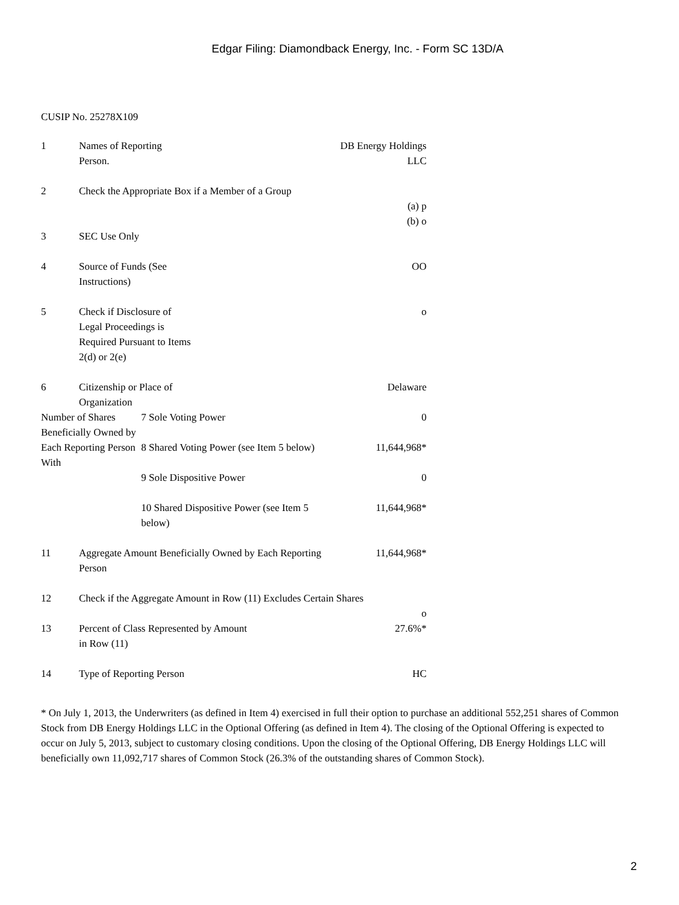Edgar Filing: Diamondback Energy, Inc. - Form SC 13D/A
CUSIP No. 25278X109
| 1 | Names of Reporting Person. | | DB Energy Holdings LLC |
| 2 | Check the Appropriate Box if a Member of a Group | | |
| | (a) p (b) o | | |
| 3 | SEC Use Only | | |
| 4 | Source of Funds (See Instructions) | | OO |
| 5 | Check if Disclosure of Legal Proceedings is Required Pursuant to Items 2(d) or 2(e) | | o |
| 6 | Citizenship or Place of Organization | | Delaware |
| Number of Shares Beneficially Owned by Each Reporting Person With | | 7 Sole Voting Power | 0 |
| | | 8 Shared Voting Power (see Item 5 below) | 11,644,968* |
| | | 9 Sole Dispositive Power | 0 |
| | | 10 Shared Dispositive Power (see Item 5 below) | 11,644,968* |
| 11 | Aggregate Amount Beneficially Owned by Each Reporting Person | | 11,644,968* |
| 12 | Check if the Aggregate Amount in Row (11) Excludes Certain Shares | | |
| | o | | |
| 13 | Percent of Class Represented by Amount in Row (11) | | 27.6%* |
| 14 | Type of Reporting Person | | HC |
* On July 1, 2013, the Underwriters (as defined in Item 4) exercised in full their option to purchase an additional 552,251 shares of Common Stock from DB Energy Holdings LLC in the Optional Offering (as defined in Item 4). The closing of the Optional Offering is expected to occur on July 5, 2013, subject to customary closing conditions. Upon the closing of the Optional Offering, DB Energy Holdings LLC will beneficially own 11,092,717 shares of Common Stock (26.3% of the outstanding shares of Common Stock).
2